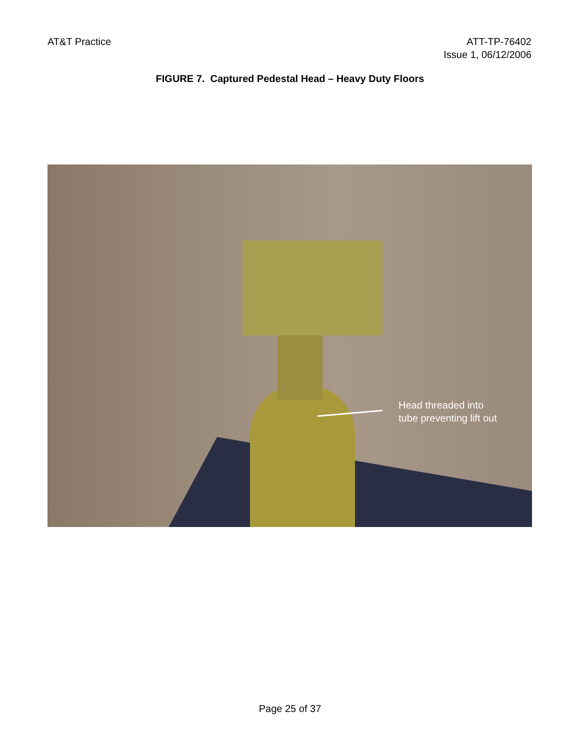AT&T Practice ATT-TP-76402
Issue 1, 06/12/2006
FIGURE 7. Captured Pedestal Head – Heavy Duty Floors
Head threaded into tube preventing lift out
Page 25 of 37